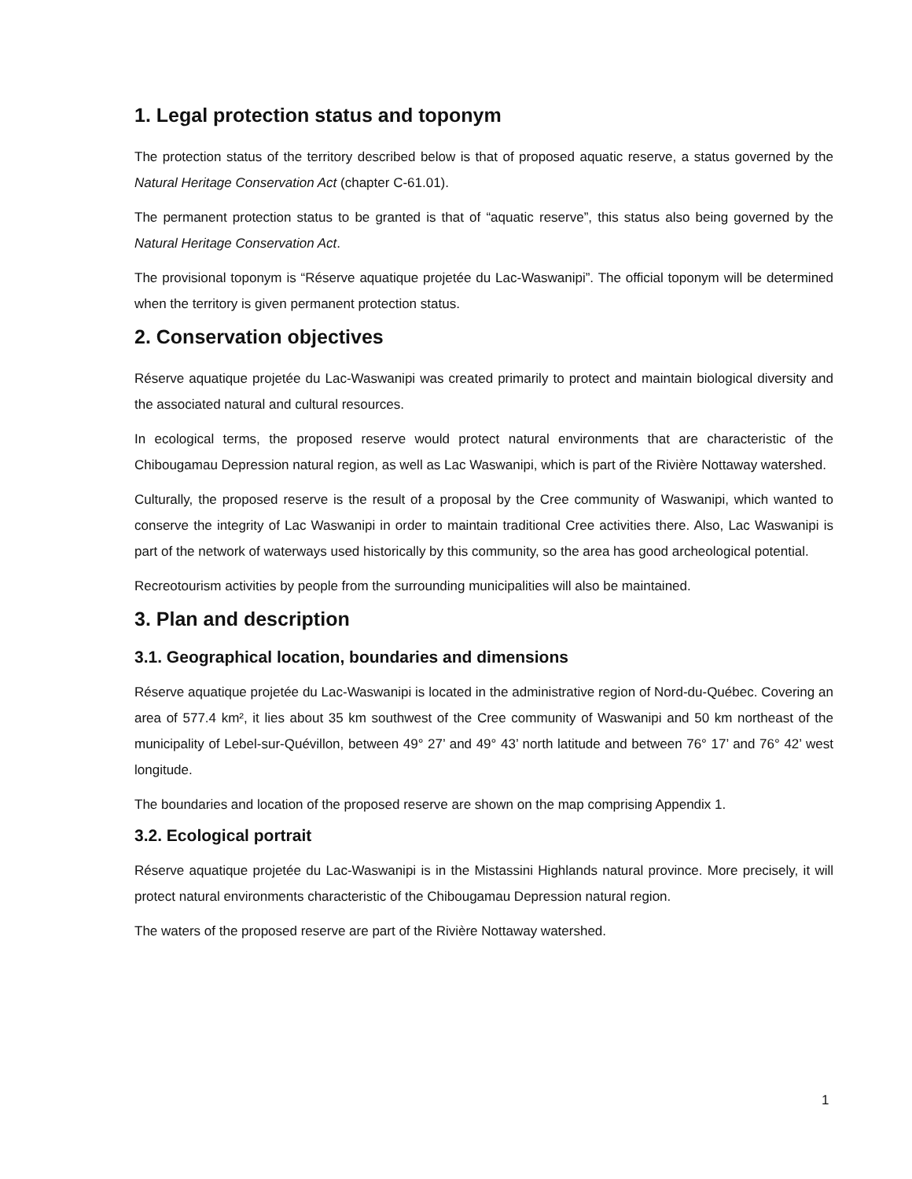1. Legal protection status and toponym
The protection status of the territory described below is that of proposed aquatic reserve, a status governed by the Natural Heritage Conservation Act (chapter C-61.01).
The permanent protection status to be granted is that of “aquatic reserve”, this status also being governed by the Natural Heritage Conservation Act.
The provisional toponym is “Réserve aquatique projetée du Lac-Waswanipi”. The official toponym will be determined when the territory is given permanent protection status.
2. Conservation objectives
Réserve aquatique projetée du Lac-Waswanipi was created primarily to protect and maintain biological diversity and the associated natural and cultural resources.
In ecological terms, the proposed reserve would protect natural environments that are characteristic of the Chibougamau Depression natural region, as well as Lac Waswanipi, which is part of the Rivière Nottaway watershed.
Culturally, the proposed reserve is the result of a proposal by the Cree community of Waswanipi, which wanted to conserve the integrity of Lac Waswanipi in order to maintain traditional Cree activities there. Also, Lac Waswanipi is part of the network of waterways used historically by this community, so the area has good archeological potential.
Recreotourism activities by people from the surrounding municipalities will also be maintained.
3. Plan and description
3.1. Geographical location, boundaries and dimensions
Réserve aquatique projetée du Lac-Waswanipi is located in the administrative region of Nord-du-Québec. Covering an area of 577.4 km², it lies about 35 km southwest of the Cree community of Waswanipi and 50 km northeast of the municipality of Lebel-sur-Quévillon, between 49° 27’ and 49° 43’ north latitude and between 76° 17’ and 76° 42’ west longitude.
The boundaries and location of the proposed reserve are shown on the map comprising Appendix 1.
3.2. Ecological portrait
Réserve aquatique projetée du Lac-Waswanipi is in the Mistassini Highlands natural province. More precisely, it will protect natural environments characteristic of the Chibougamau Depression natural region.
The waters of the proposed reserve are part of the Rivière Nottaway watershed.
1